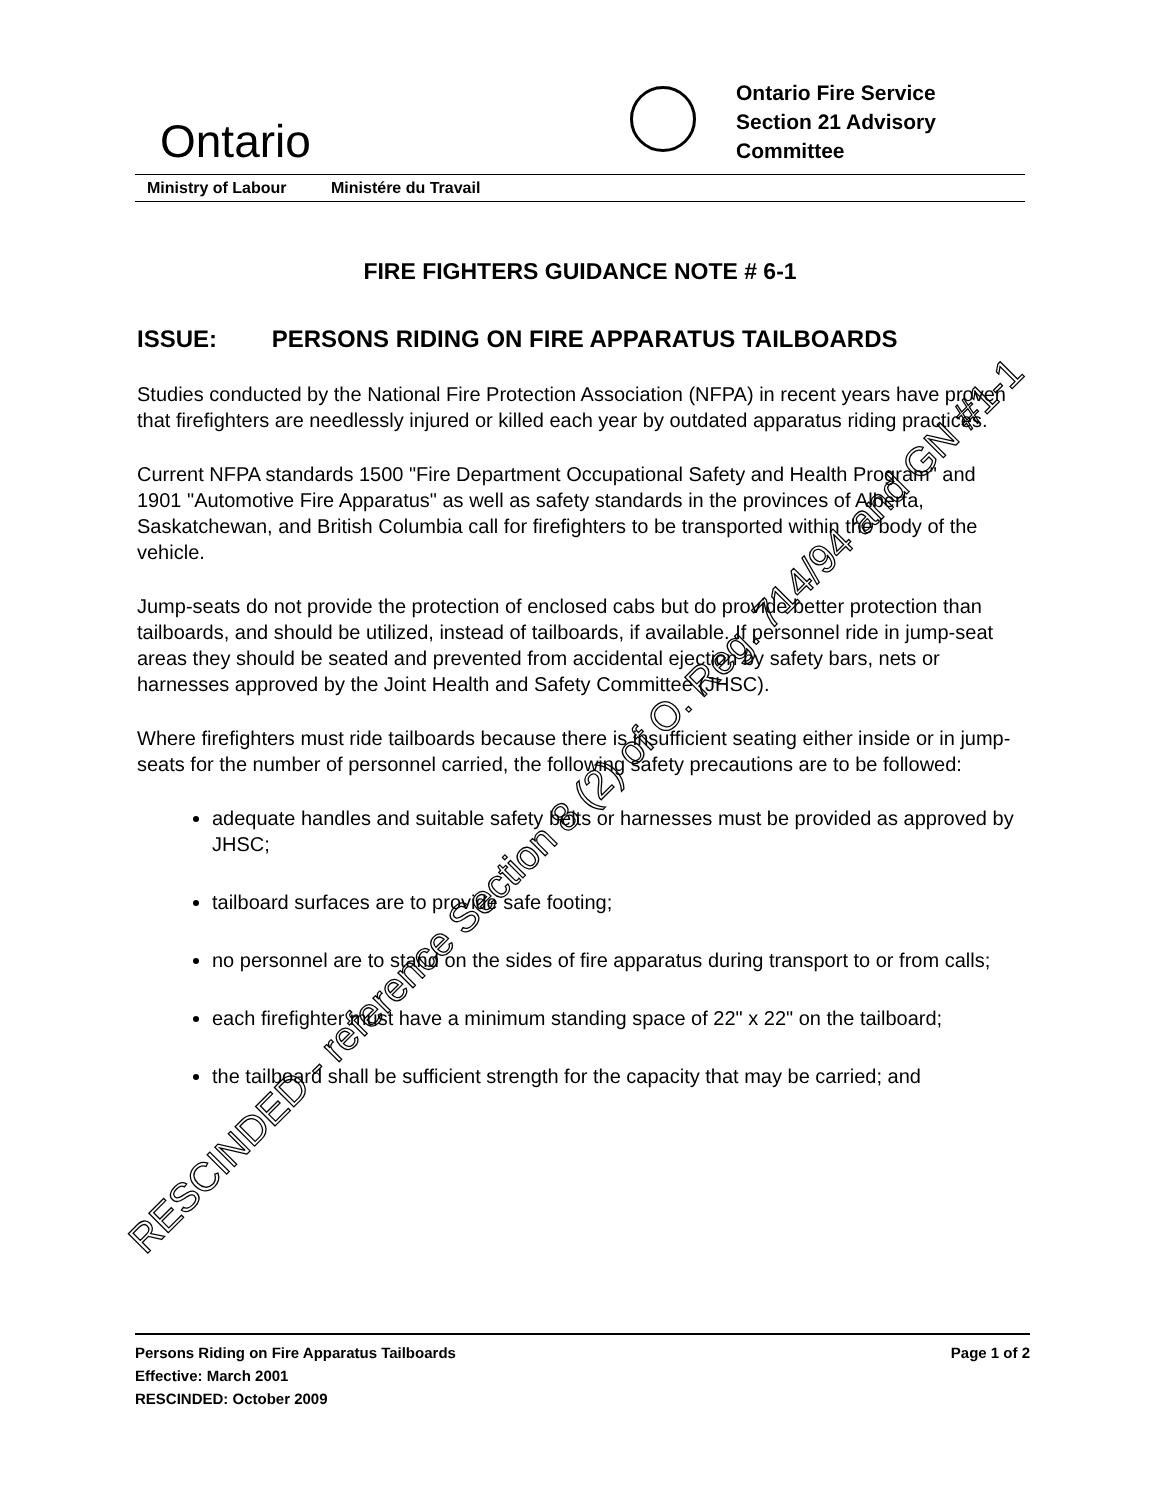Ontario
Ontario Fire Service
Section 21 Advisory
Committee
Ministry of Labour Ministére du Travail
FIRE FIGHTERS GUIDANCE NOTE # 6-1
ISSUE: PERSONS RIDING ON FIRE APPARATUS TAILBOARDS
Studies conducted by the National Fire Protection Association (NFPA) in recent years have proven that firefighters are needlessly injured or killed each year by outdated apparatus riding practices.
Current NFPA standards 1500 "Fire Department Occupational Safety and Health Program" and 1901 "Automotive Fire Apparatus" as well as safety standards in the provinces of Alberta, Saskatchewan, and British Columbia call for firefighters to be transported within the body of the vehicle.
Jump-seats do not provide the protection of enclosed cabs but do provide better protection than tailboards, and should be utilized, instead of tailboards, if available. If personnel ride in jump-seat areas they should be seated and prevented from accidental ejection by safety bars, nets or harnesses approved by the Joint Health and Safety Committee (JHSC).
Where firefighters must ride tailboards because there is insufficient seating either inside or in jump-seats for the number of personnel carried, the following safety precautions are to be followed:
adequate handles and suitable safety belts or harnesses must be provided as approved by JHSC;
tailboard surfaces are to provide safe footing;
no personnel are to stand on the sides of fire apparatus during transport to or from calls;
each firefighter must have a minimum standing space of 22" x 22" on the tailboard;
the tailboard shall be sufficient strength for the capacity that may be carried; and
Persons Riding on Fire Apparatus Tailboards
Effective: March 2001
RESCINDED: October 2009
Page 1 of 2
RESCINDED - reference Section 8 (2) of O. Reg. 714/94 and GN #1-1